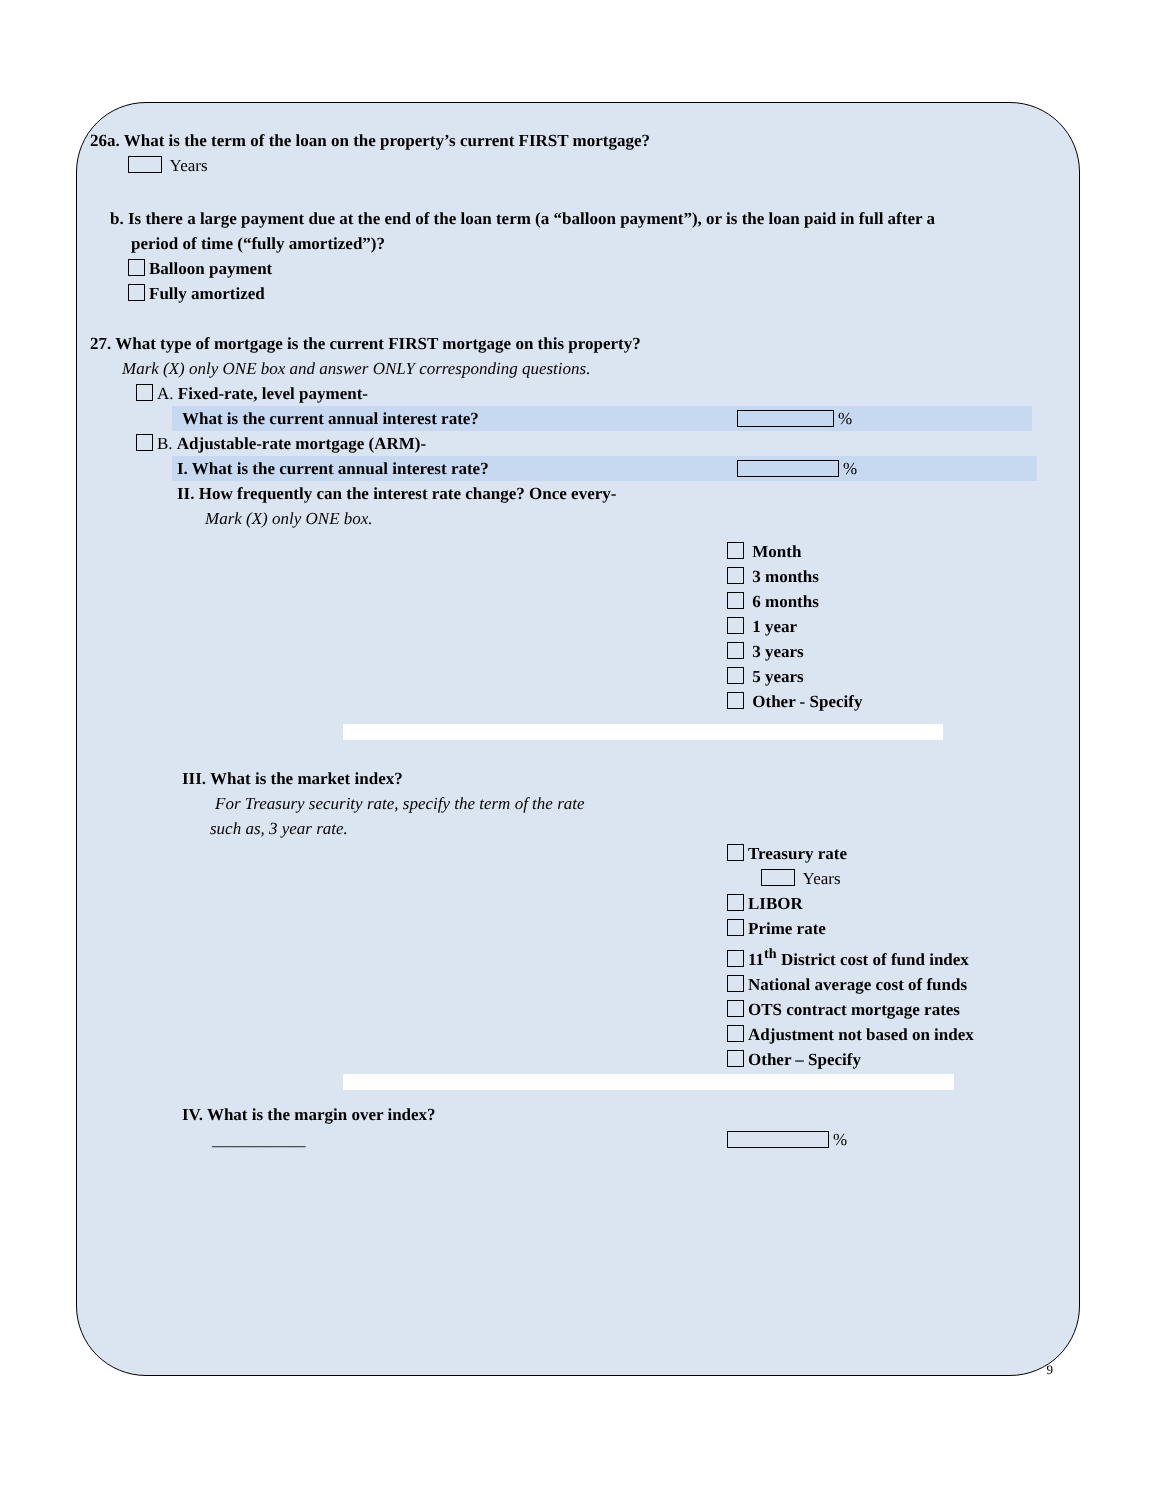26a. What is the term of the loan on the property’s current FIRST mortgage?
Years
b. Is there a large payment due at the end of the loan term (a “balloon payment”), or is the loan paid in full after a
period of time (“fully amortized”)?
Balloon payment
Fully amortized
27. What type of mortgage is the current FIRST mortgage on this property?
Mark (X) only ONE box and answer ONLY corresponding questions.
A. Fixed-rate, level payment-
What is the current annual interest rate? %
B. Adjustable-rate mortgage (ARM)-
I. What is the current annual interest rate? %
II. How frequently can the interest rate change? Once every-
Mark (X) only ONE box.
Month
3 months
6 months
1 year
3 years
5 years
Other - Specify
III. What is the market index?
For Treasury security rate, specify the term of the rate
such as, 3 year rate.
Treasury rate
Years
LIBOR
Prime rate
11<sup>th</sup> District cost of fund index
National average cost of funds
OTS contract mortgage rates
Adjustment not based on index
Other – Specify
IV. What is the margin over index?
___________ %
9